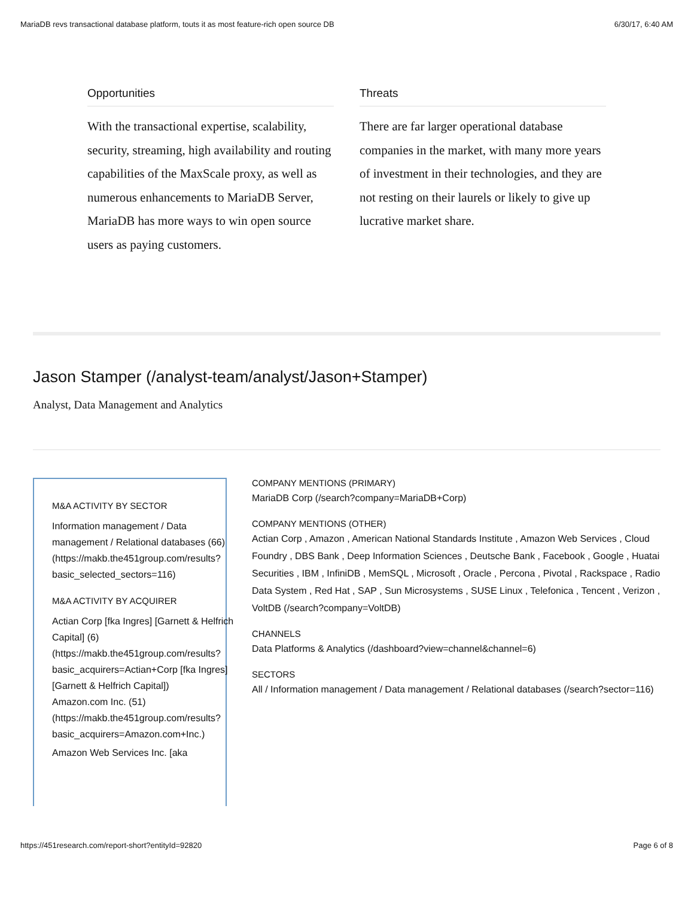MariaDB revs transactional database platform, touts it as most feature-rich open source DB 6/30/17, 6:40 AM
Opportunities
With the transactional expertise, scalability, security, streaming, high availability and routing capabilities of the MaxScale proxy, as well as numerous enhancements to MariaDB Server, MariaDB has more ways to win open source users as paying customers.
Threats
There are far larger operational database companies in the market, with many more years of investment in their technologies, and they are not resting on their laurels or likely to give up lucrative market share.
Jason Stamper (/analyst-team/analyst/Jason+Stamper)
Analyst, Data Management and Analytics
M&A ACTIVITY BY SECTOR
Information management / Data management / Relational databases (66) (https://makb.the451group.com/results?basic_selected_sectors=116)
M&A ACTIVITY BY ACQUIRER
Actian Corp [fka Ingres] [Garnett & Helfrich Capital] (6) (https://makb.the451group.com/results?basic_acquirers=Actian+Corp [fka Ingres] [Garnett & Helfrich Capital])
Amazon.com Inc. (51) (https://makb.the451group.com/results?basic_acquirers=Amazon.com+Inc.)
Amazon Web Services Inc. [aka
COMPANY MENTIONS (PRIMARY)
MariaDB Corp (/search?company=MariaDB+Corp)
COMPANY MENTIONS (OTHER)
Actian Corp , Amazon , American National Standards Institute , Amazon Web Services , Cloud Foundry , DBS Bank , Deep Information Sciences , Deutsche Bank , Facebook , Google , Huatai Securities , IBM , InfiniDB , MemSQL , Microsoft , Oracle , Percona , Pivotal , Rackspace , Radio Data System , Red Hat , SAP , Sun Microsystems , SUSE Linux , Telefonica , Tencent , Verizon , VoltDB (/search?company=VoltDB)
CHANNELS
Data Platforms & Analytics (/dashboard?view=channel&channel=6)
SECTORS
All / Information management / Data management / Relational databases (/search?sector=116)
https://451research.com/report-short?entityId=92820 Page 6 of 8